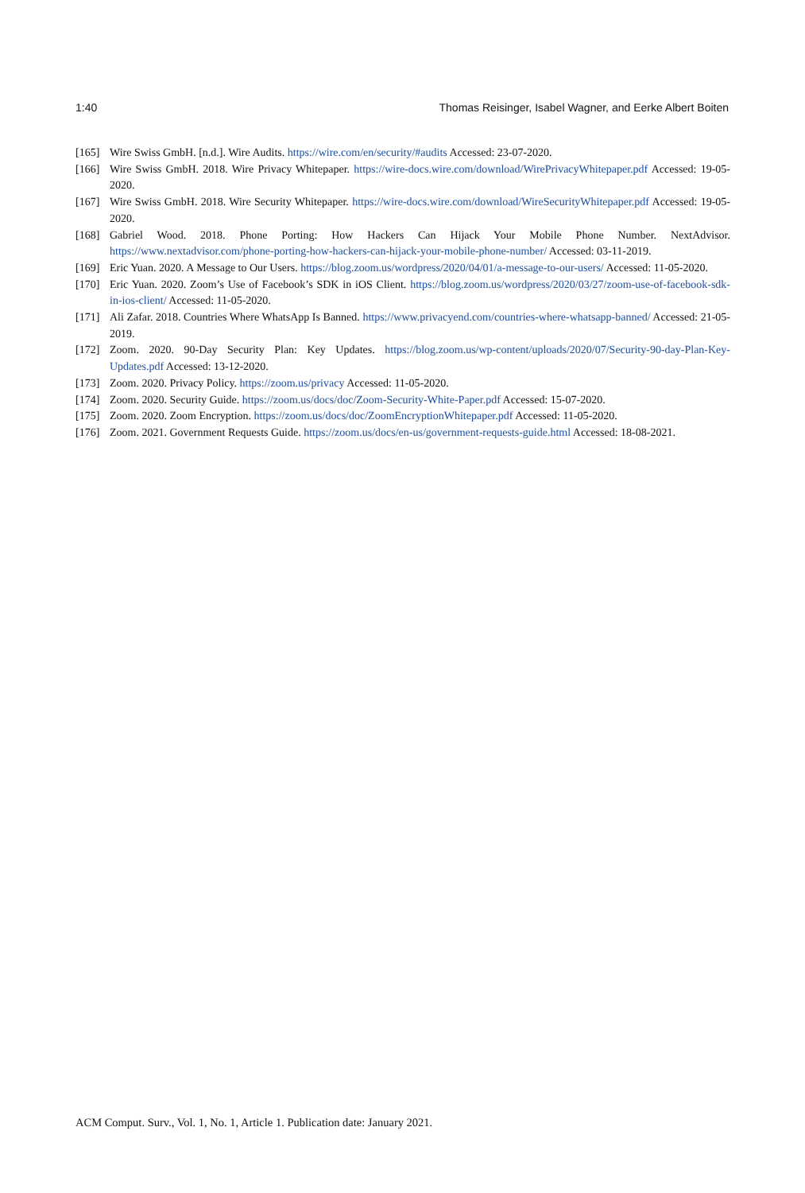1:40 Thomas Reisinger, Isabel Wagner, and Eerke Albert Boiten
[165] Wire Swiss GmbH. [n.d.]. Wire Audits. https://wire.com/en/security/#audits Accessed: 23-07-2020.
[166] Wire Swiss GmbH. 2018. Wire Privacy Whitepaper. https://wire-docs.wire.com/download/WirePrivacyWhitepaper.pdf Accessed: 19-05-2020.
[167] Wire Swiss GmbH. 2018. Wire Security Whitepaper. https://wire-docs.wire.com/download/WireSecurityWhitepaper.pdf Accessed: 19-05-2020.
[168] Gabriel Wood. 2018. Phone Porting: How Hackers Can Hijack Your Mobile Phone Number. NextAdvisor. https://www.nextadvisor.com/phone-porting-how-hackers-can-hijack-your-mobile-phone-number/ Accessed: 03-11-2019.
[169] Eric Yuan. 2020. A Message to Our Users. https://blog.zoom.us/wordpress/2020/04/01/a-message-to-our-users/ Accessed: 11-05-2020.
[170] Eric Yuan. 2020. Zoom’s Use of Facebook’s SDK in iOS Client. https://blog.zoom.us/wordpress/2020/03/27/zoom-use-of-facebook-sdk-in-ios-client/ Accessed: 11-05-2020.
[171] Ali Zafar. 2018. Countries Where WhatsApp Is Banned. https://www.privacyend.com/countries-where-whatsapp-banned/ Accessed: 21-05-2019.
[172] Zoom. 2020. 90-Day Security Plan: Key Updates. https://blog.zoom.us/wp-content/uploads/2020/07/Security-90-day-Plan-Key-Updates.pdf Accessed: 13-12-2020.
[173] Zoom. 2020. Privacy Policy. https://zoom.us/privacy Accessed: 11-05-2020.
[174] Zoom. 2020. Security Guide. https://zoom.us/docs/doc/Zoom-Security-White-Paper.pdf Accessed: 15-07-2020.
[175] Zoom. 2020. Zoom Encryption. https://zoom.us/docs/doc/ZoomEncryptionWhitepaper.pdf Accessed: 11-05-2020.
[176] Zoom. 2021. Government Requests Guide. https://zoom.us/docs/en-us/government-requests-guide.html Accessed: 18-08-2021.
ACM Comput. Surv., Vol. 1, No. 1, Article 1. Publication date: January 2021.